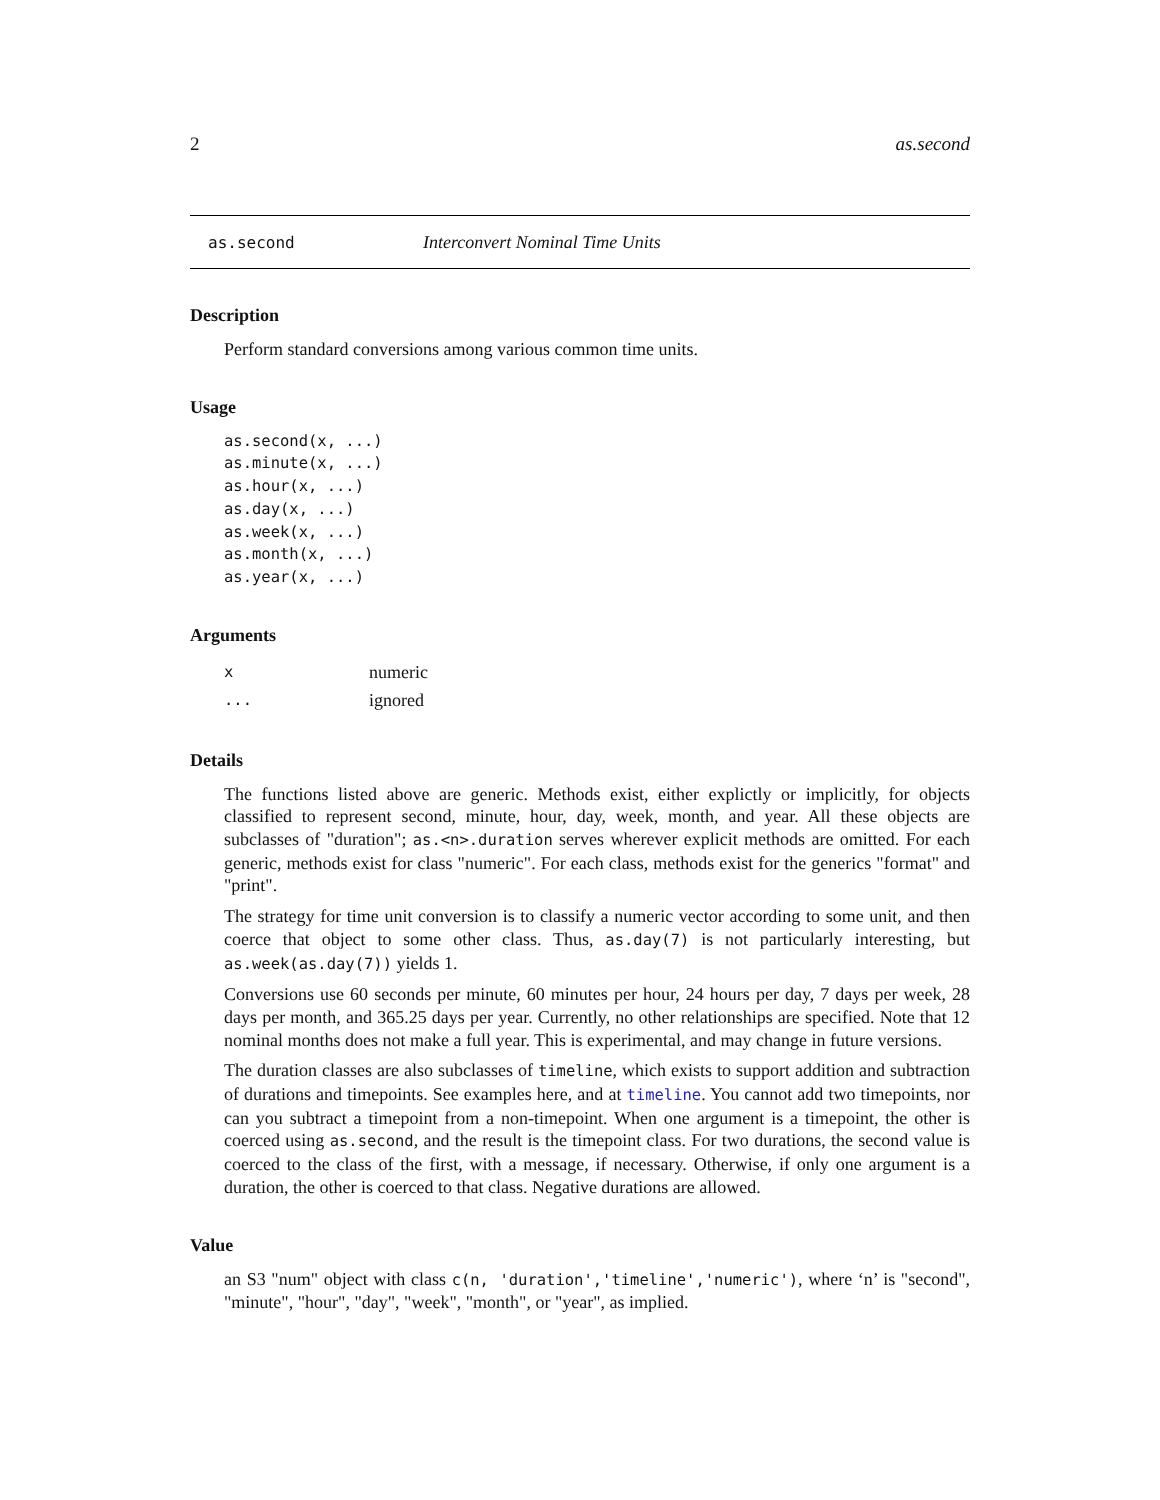2 as.second
as.second Interconvert Nominal Time Units
Description
Perform standard conversions among various common time units.
Usage
as.second(x, ...)
as.minute(x, ...)
as.hour(x, ...)
as.day(x, ...)
as.week(x, ...)
as.month(x, ...)
as.year(x, ...)
Arguments
xnumeric
... ignored
Details
The functions listed above are generic. Methods exist, either explictly or implicitly, for objects classified to represent second, minute, hour, day, week, month, and year. All these objects are subclasses of "duration"; as.<n>.duration serves wherever explicit methods are omitted. For each generic, methods exist for class "numeric". For each class, methods exist for the generics "format" and "print".
The strategy for time unit conversion is to classify a numeric vector according to some unit, and then coerce that object to some other class. Thus, as.day(7) is not particularly interesting, but as.week(as.day(7)) yields 1.
Conversions use 60 seconds per minute, 60 minutes per hour, 24 hours per day, 7 days per week, 28 days per month, and 365.25 days per year. Currently, no other relationships are specified. Note that 12 nominal months does not make a full year. This is experimental, and may change in future versions.
The duration classes are also subclasses of timeline, which exists to support addition and subtraction of durations and timepoints. See examples here, and at timeline. You cannot add two timepoints, nor can you subtract a timepoint from a non-timepoint. When one argument is a timepoint, the other is coerced using as.second, and the result is the timepoint class. For two durations, the second value is coerced to the class of the first, with a message, if necessary. Otherwise, if only one argument is a duration, the other is coerced to that class. Negative durations are allowed.
Value
an S3 "num" object with class c(n, 'duration','timeline','numeric'), where ‘n’ is "second", "minute", "hour", "day", "week", "month", or "year", as implied.